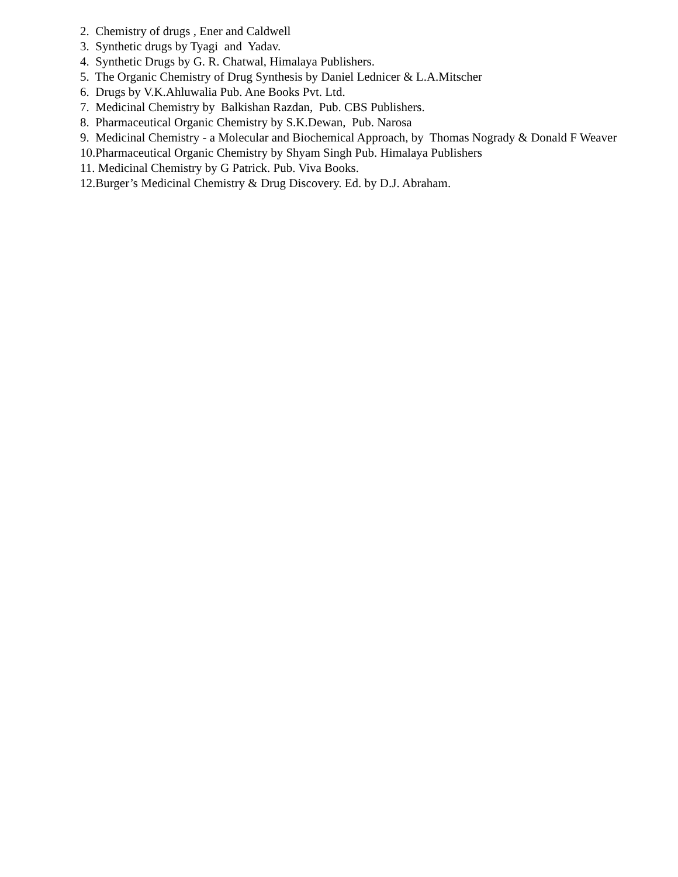2. Chemistry of drugs , Ener and Caldwell
3. Synthetic drugs by Tyagi and Yadav.
4. Synthetic Drugs by G. R. Chatwal, Himalaya Publishers.
5. The Organic Chemistry of Drug Synthesis by Daniel Lednicer & L.A.Mitscher
6. Drugs by V.K.Ahluwalia Pub. Ane Books Pvt. Ltd.
7. Medicinal Chemistry by Balkishan Razdan, Pub. CBS Publishers.
8. Pharmaceutical Organic Chemistry by S.K.Dewan, Pub. Narosa
9. Medicinal Chemistry - a Molecular and Biochemical Approach, by Thomas Nogrady & Donald F Weaver
10.Pharmaceutical Organic Chemistry by Shyam Singh Pub. Himalaya Publishers
11. Medicinal Chemistry by G Patrick. Pub. Viva Books.
12.Burger’s Medicinal Chemistry & Drug Discovery. Ed. by D.J. Abraham.